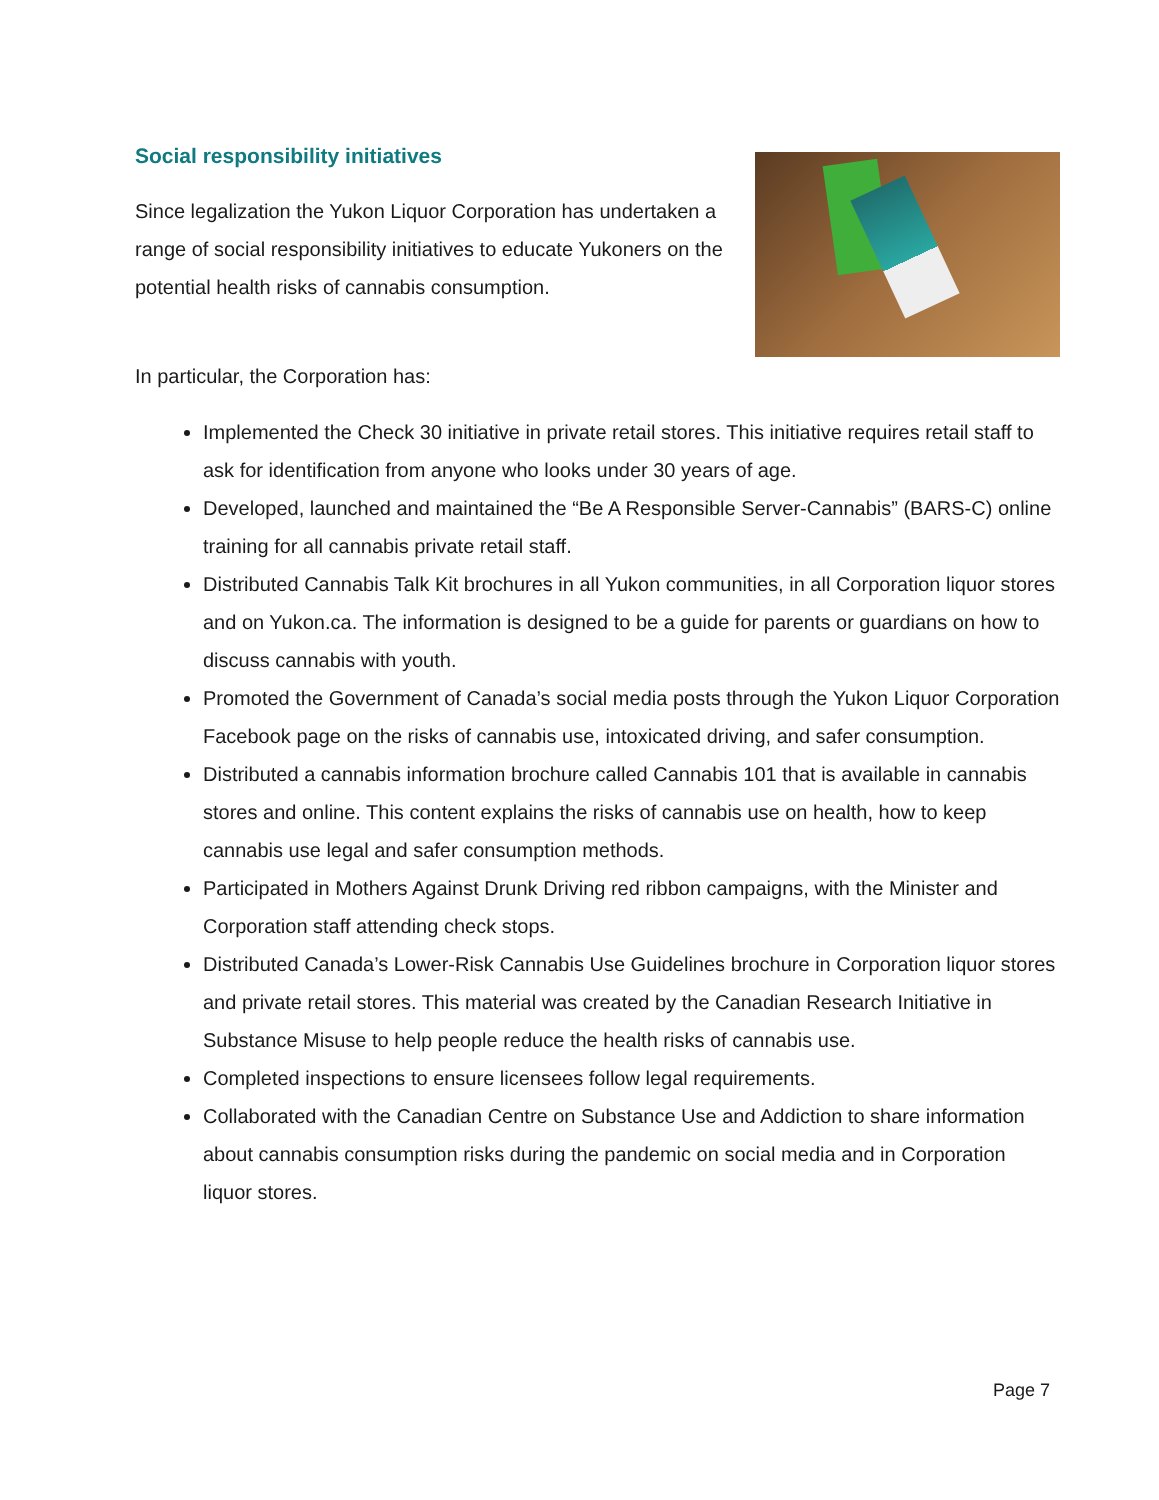Social responsibility initiatives
Since legalization the Yukon Liquor Corporation has undertaken a range of social responsibility initiatives to educate Yukoners on the potential health risks of cannabis consumption.
In particular, the Corporation has:
Implemented the Check 30 initiative in private retail stores. This initiative requires retail staff to ask for identification from anyone who looks under 30 years of age.
Developed, launched and maintained the “Be A Responsible Server-Cannabis” (BARS-C) online training for all cannabis private retail staff.
Distributed Cannabis Talk Kit brochures in all Yukon communities, in all Corporation liquor stores and on Yukon.ca. The information is designed to be a guide for parents or guardians on how to discuss cannabis with youth.
Promoted the Government of Canada’s social media posts through the Yukon Liquor Corporation Facebook page on the risks of cannabis use, intoxicated driving, and safer consumption.
Distributed a cannabis information brochure called Cannabis 101 that is available in cannabis stores and online. This content explains the risks of cannabis use on health, how to keep cannabis use legal and safer consumption methods.
Participated in Mothers Against Drunk Driving red ribbon campaigns, with the Minister and Corporation staff attending check stops.
Distributed Canada’s Lower-Risk Cannabis Use Guidelines brochure in Corporation liquor stores and private retail stores. This material was created by the Canadian Research Initiative in Substance Misuse to help people reduce the health risks of cannabis use.
Completed inspections to ensure licensees follow legal requirements.
Collaborated with the Canadian Centre on Substance Use and Addiction to share information about cannabis consumption risks during the pandemic on social media and in Corporation liquor stores.
Page 7